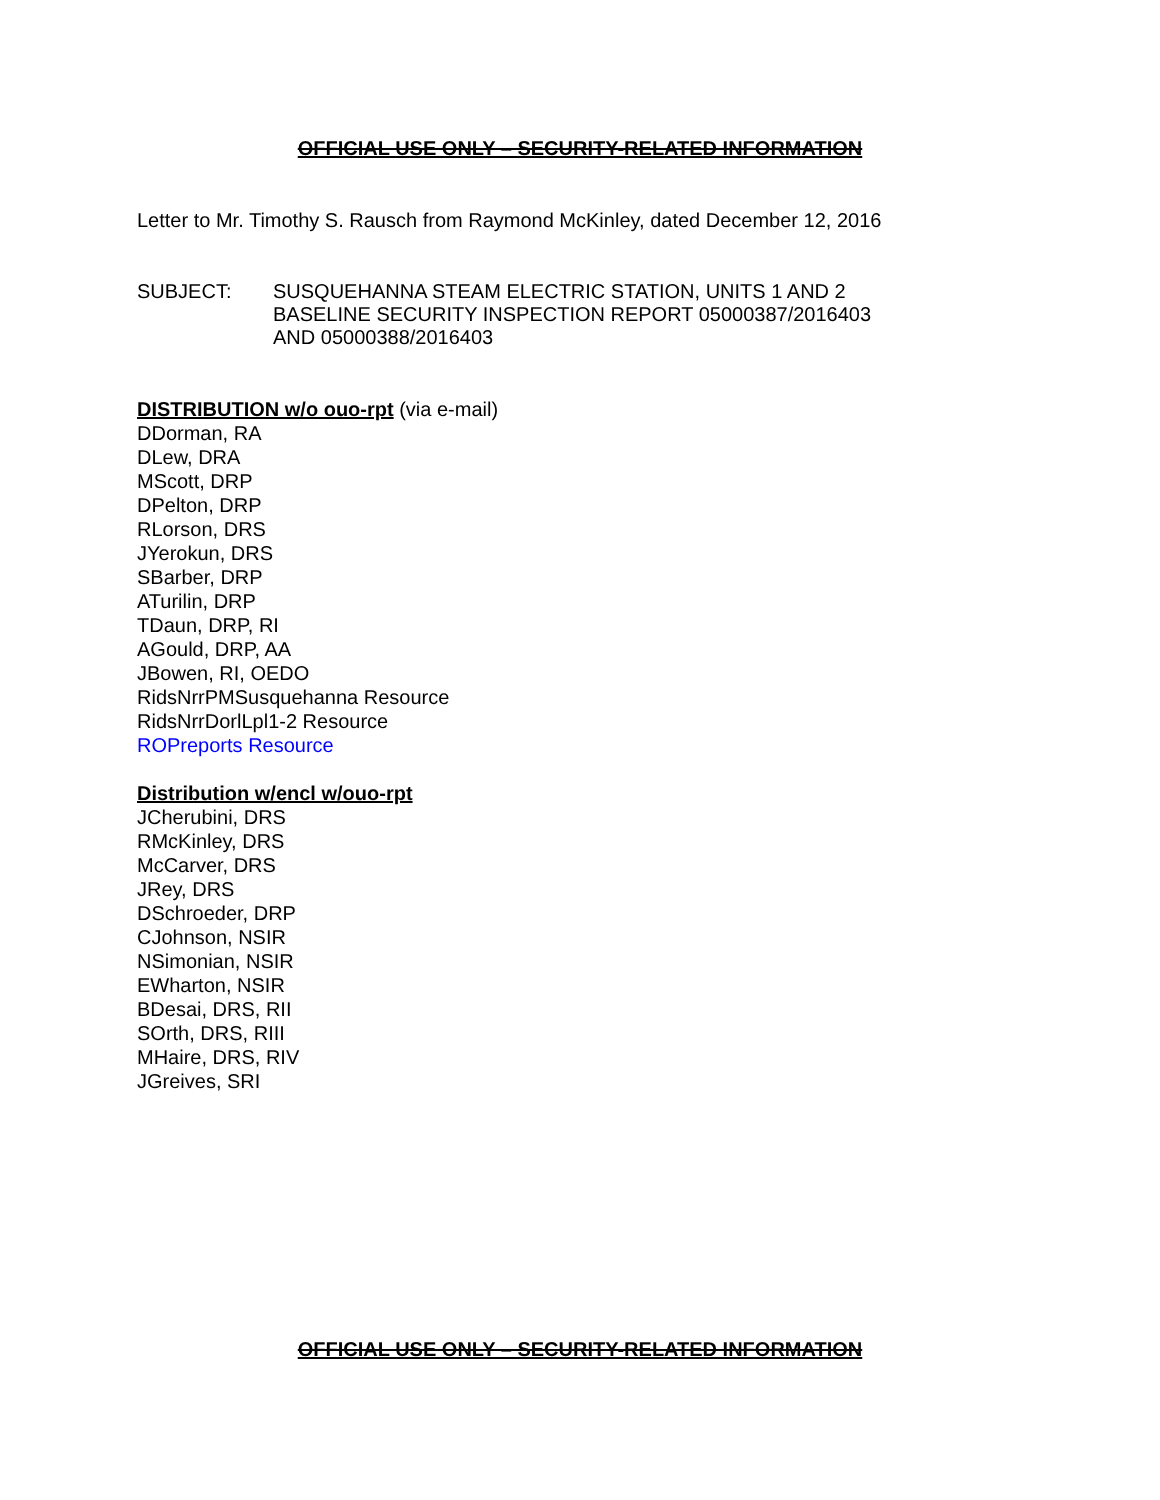OFFICIAL USE ONLY – SECURITY-RELATED INFORMATION
Letter to Mr. Timothy S. Rausch from Raymond McKinley, dated December 12, 2016
SUBJECT: SUSQUEHANNA STEAM ELECTRIC STATION, UNITS 1 AND 2
BASELINE SECURITY INSPECTION REPORT 05000387/2016403
AND 05000388/2016403
DISTRIBUTION w/o ouo-rpt (via e-mail)
DDorman, RA
DLew, DRA
MScott, DRP
DPelton, DRP
RLorson, DRS
JYerokun, DRS
SBarber, DRP
ATurilin, DRP
TDaun, DRP, RI
AGould, DRP, AA
JBowen, RI, OEDO
RidsNrrPMSusquehanna Resource
RidsNrrDorlLpl1-2 Resource
ROPreports Resource
Distribution w/encl w/ouo-rpt
JCherubini, DRS
RMcKinley, DRS
McCarver, DRS
JRey, DRS
DSchroeder, DRP
CJohnson, NSIR
NSimonian, NSIR
EWharton, NSIR
BDesai, DRS, RII
SOrth, DRS, RIII
MHaire, DRS, RIV
JGreives, SRI
OFFICIAL USE ONLY – SECURITY-RELATED INFORMATION